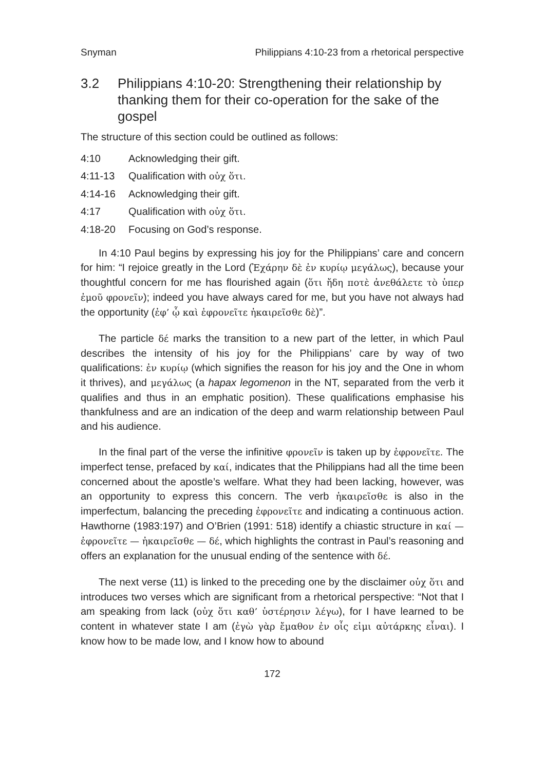Snyman Philippians 4:10-23 from a rhetorical perspective
3.2 Philippians 4:10-20: Strengthening their relationship by thanking them for their co-operation for the sake of the gospel
The structure of this section could be outlined as follows:
4:10 Acknowledging their gift.
4:11-13 Qualification with οὐχ ὅτι.
4:14-16 Acknowledging their gift.
4:17 Qualification with οὐχ ὅτι.
4:18-20 Focusing on God’s response.
In 4:10 Paul begins by expressing his joy for the Philippians’ care and concern for him: “I rejoice greatly in the Lord (Ἐχάρην δὲ ἐν κυρίῳ μεγάλως), because your thoughtful concern for me has flourished again (ὅτι ἤδη ποτὲ ἀνεθάλετε τὸ ὑπερ ἐμοῦ φρονεῖν); indeed you have always cared for me, but you have not always had the opportunity (ἐφ’ ᾧ καὶ ἐφρονεῖτε ἠκαιρεῖσθε δὲ)”.
The particle δέ marks the transition to a new part of the letter, in which Paul describes the intensity of his joy for the Philippians’ care by way of two qualifications: ἐν κυρίῳ (which signifies the reason for his joy and the One in whom it thrives), and μεγάλως (a hapax legomenon in the NT, separated from the verb it qualifies and thus in an emphatic position). These qualifications emphasise his thankfulness and are an indication of the deep and warm relationship between Paul and his audience.
In the final part of the verse the infinitive φρονεῖν is taken up by ἐφρονεῖτε. The imperfect tense, prefaced by καί, indicates that the Philippians had all the time been concerned about the apostle’s welfare. What they had been lacking, however, was an opportunity to express this concern. The verb ἠκαιρεῖσθε is also in the imperfectum, balancing the preceding ἐφρονεῖτε and indicating a continuous action. Hawthorne (1983:197) and O’Brien (1991: 518) identify a chiastic structure in καί — ἐφρονεῖτε — ἠκαιρεῖσθε — δέ, which highlights the contrast in Paul’s reasoning and offers an explanation for the unusual ending of the sentence with δέ.
The next verse (11) is linked to the preceding one by the disclaimer οὐχ ὅτι and introduces two verses which are significant from a rhetorical perspective: “Not that I am speaking from lack (οὐχ ὅτι καθ’ ὑστέρησιν λέγω), for I have learned to be content in whatever state I am (ἐγὼ γὰρ ἔμαθον ἐν οἷς εἰμι αὐτάρκης εἶναι). I know how to be made low, and I know how to abound
172